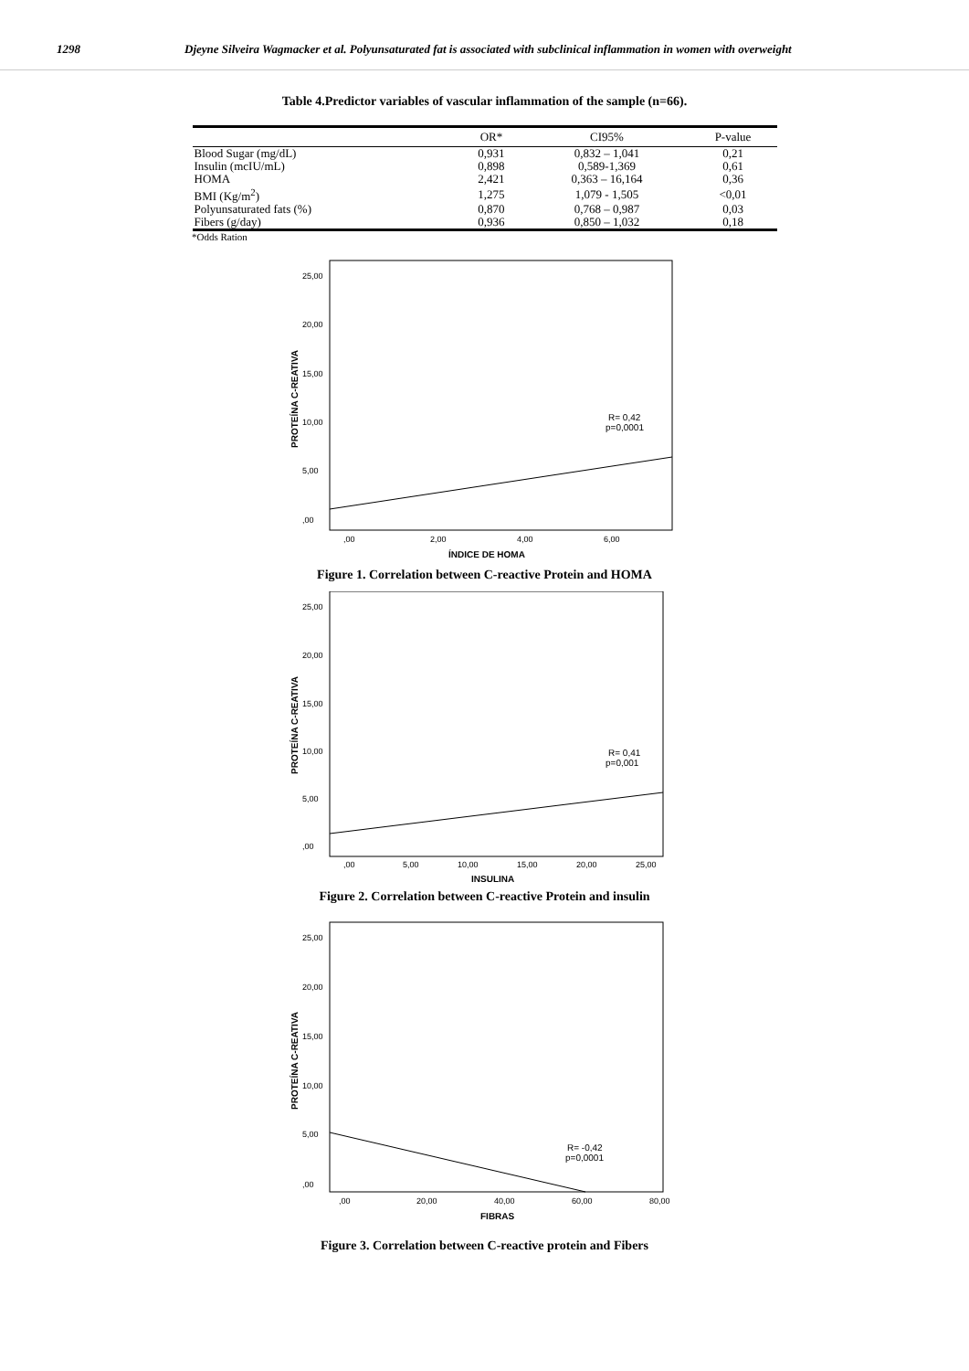1298 Djeyne Silveira Wagmacker et al. Polyunsaturated fat is associated with subclinical inflammation in women with overweight
Table 4.Predictor variables of vascular inflammation of the sample (n=66).
| | OR* | CI95% | P-value |
| --- | --- | --- | --- |
| Blood Sugar (mg/dL) | 0,931 | 0,832 – 1,041 | 0,21 |
| Insulin (mcIU/mL) | 0,898 | 0,589-1,369 | 0,61 |
| HOMA | 2,421 | 0,363 – 16,164 | 0,36 |
| BMI (Kg/m<sup>2</sup>) | 1,275 | 1,079 - 1,505 | <0,01 |
| Polyunsaturated fats (%) | 0,870 | 0,768 – 0,987 | 0,03 |
| Fibers (g/day) | 0,936 | 0,850 – 1,032 | 0,18 |
*Odds Ration
25,00
20,00
15,00
10,00
5,00
,00
,00
2,00
4,00
6,00
ÍNDICE DE HOMA
PROTEÍNA C-REATIVA
R= 0,42
p=0,0001
Figure 1. Correlation between C-reactive Protein and HOMA
25,00
20,00
15,00
10,00
5,00
,00
,00
5,00
10,00
15,00
20,00
25,00
INSULINA
PROTEÍNA C-REATIVA
R= 0,41
p=0,001
Figure 2. Correlation between C-reactive Protein and insulin
25,00
20,00
15,00
10,00
5,00
,00
,00
20,00
40,00
60,00
80,00
FIBRAS
PROTEÍNA C-REATIVA
R= -0,42
p=0,0001
Figure 3. Correlation between C-reactive protein and Fibers